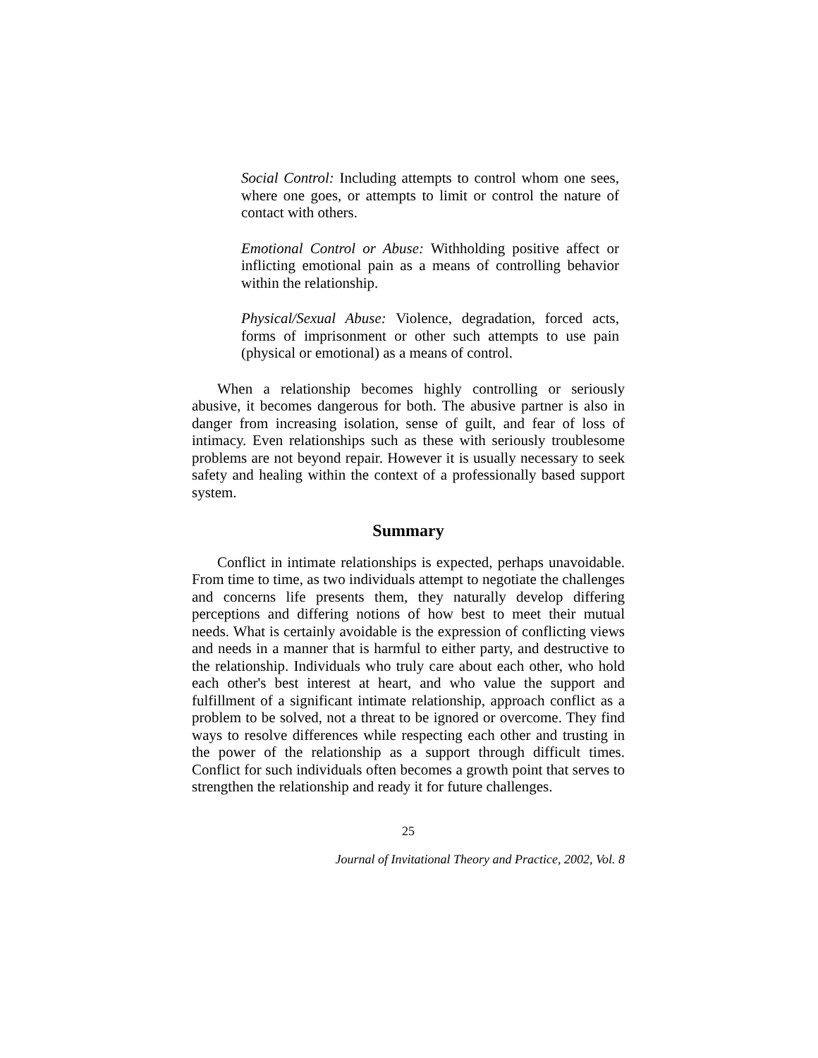Social Control: Including attempts to control whom one sees, where one goes, or attempts to limit or control the nature of contact with others.
Emotional Control or Abuse: Withholding positive affect or inflicting emotional pain as a means of controlling behavior within the relationship.
Physical/Sexual Abuse: Violence, degradation, forced acts, forms of imprisonment or other such attempts to use pain (physical or emotional) as a means of control.
When a relationship becomes highly controlling or seriously abusive, it becomes dangerous for both. The abusive partner is also in danger from increasing isolation, sense of guilt, and fear of loss of intimacy. Even relationships such as these with seriously troublesome problems are not beyond repair. However it is usually necessary to seek safety and healing within the context of a professionally based support system.
Summary
Conflict in intimate relationships is expected, perhaps unavoidable. From time to time, as two individuals attempt to negotiate the challenges and concerns life presents them, they naturally develop differing perceptions and differing notions of how best to meet their mutual needs. What is certainly avoidable is the expression of conflicting views and needs in a manner that is harmful to either party, and destructive to the relationship. Individuals who truly care about each other, who hold each other's best interest at heart, and who value the support and fulfillment of a significant intimate relationship, approach conflict as a problem to be solved, not a threat to be ignored or overcome. They find ways to resolve differences while respecting each other and trusting in the power of the relationship as a support through difficult times. Conflict for such individuals often becomes a growth point that serves to strengthen the relationship and ready it for future challenges.
25
Journal of Invitational Theory and Practice, 2002, Vol. 8